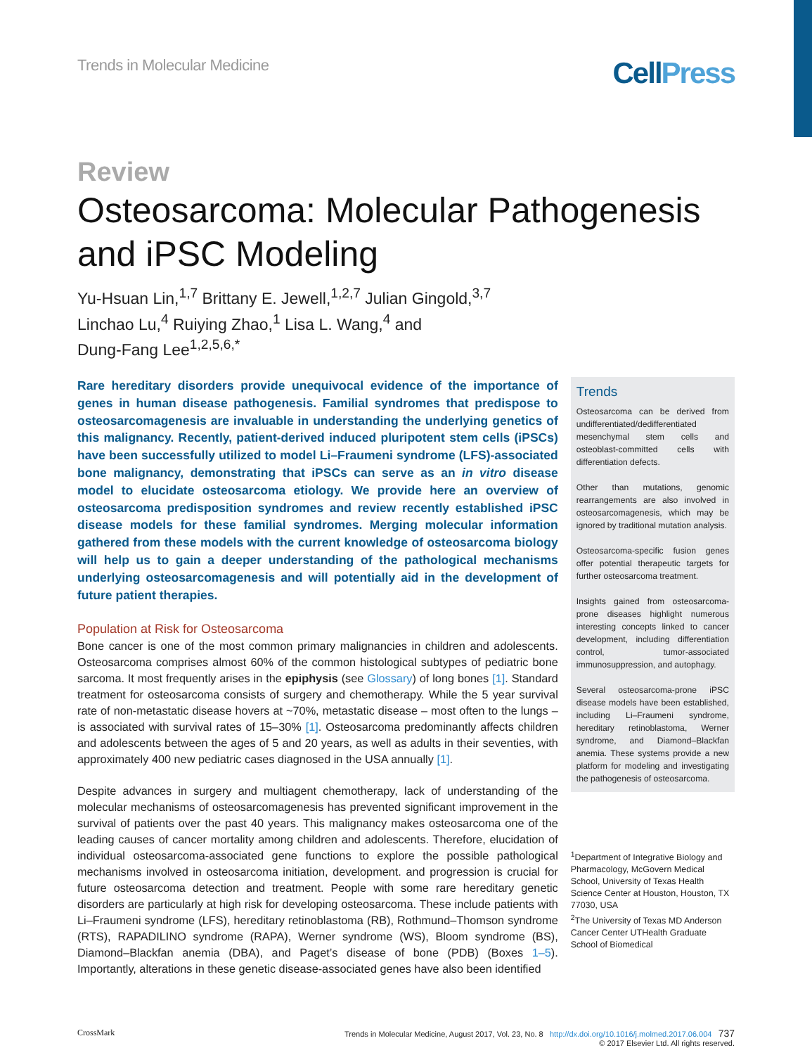Trends in Molecular Medicine
CellPress
Review
Osteosarcoma: Molecular Pathogenesis and iPSC Modeling
Yu-Hsuan Lin,<sup>1,7</sup> Brittany E. Jewell,<sup>1,2,7</sup> Julian Gingold,<sup>3,7</sup>
Linchao Lu,<sup>4</sup> Ruiying Zhao,<sup>1</sup> Lisa L. Wang,<sup>4</sup> and
Dung-Fang Lee<sup>1,2,5,6,*</sup>
Rare hereditary disorders provide unequivocal evidence of the importance of genes in human disease pathogenesis. Familial syndromes that predispose to osteosarcomagenesis are invaluable in understanding the underlying genetics of this malignancy. Recently, patient-derived induced pluripotent stem cells (iPSCs) have been successfully utilized to model Li–Fraumeni syndrome (LFS)-associated bone malignancy, demonstrating that iPSCs can serve as an in vitro disease model to elucidate osteosarcoma etiology. We provide here an overview of osteosarcoma predisposition syndromes and review recently established iPSC disease models for these familial syndromes. Merging molecular information gathered from these models with the current knowledge of osteosarcoma biology will help us to gain a deeper understanding of the pathological mechanisms underlying osteosarcomagenesis and will potentially aid in the development of future patient therapies.
Population at Risk for Osteosarcoma
Bone cancer is one of the most common primary malignancies in children and adolescents. Osteosarcoma comprises almost 60% of the common histological subtypes of pediatric bone sarcoma. It most frequently arises in the epiphysis (see Glossary) of long bones [1]. Standard treatment for osteosarcoma consists of surgery and chemotherapy. While the 5 year survival rate of non-metastatic disease hovers at ~70%, metastatic disease – most often to the lungs – is associated with survival rates of 15–30% [1]. Osteosarcoma predominantly affects children and adolescents between the ages of 5 and 20 years, as well as adults in their seventies, with approximately 400 new pediatric cases diagnosed in the USA annually [1].
Despite advances in surgery and multiagent chemotherapy, lack of understanding of the molecular mechanisms of osteosarcomagenesis has prevented significant improvement in the survival of patients over the past 40 years. This malignancy makes osteosarcoma one of the leading causes of cancer mortality among children and adolescents. Therefore, elucidation of individual osteosarcoma-associated gene functions to explore the possible pathological mechanisms involved in osteosarcoma initiation, development. and progression is crucial for future osteosarcoma detection and treatment. People with some rare hereditary genetic disorders are particularly at high risk for developing osteosarcoma. These include patients with Li–Fraumeni syndrome (LFS), hereditary retinoblastoma (RB), Rothmund–Thomson syndrome (RTS), RAPADILINO syndrome (RAPA), Werner syndrome (WS), Bloom syndrome (BS), Diamond–Blackfan anemia (DBA), and Paget’s disease of bone (PDB) (Boxes 1–5). Importantly, alterations in these genetic disease-associated genes have also been identified
Trends
Osteosarcoma can be derived from undifferentiated/dedifferentiated mesenchymal stem cells and osteoblast-committed cells with differentiation defects.
Other than mutations, genomic rearrangements are also involved in osteosarcomagenesis, which may be ignored by traditional mutation analysis.
Osteosarcoma-specific fusion genes offer potential therapeutic targets for further osteosarcoma treatment.
Insights gained from osteosarcoma-prone diseases highlight numerous interesting concepts linked to cancer development, including differentiation control, tumor-associated immunosuppression, and autophagy.
Several osteosarcoma-prone iPSC disease models have been established, including Li–Fraumeni syndrome, hereditary retinoblastoma, Werner syndrome, and Diamond–Blackfan anemia. These systems provide a new platform for modeling and investigating the pathogenesis of osteosarcoma.
<sup>1</sup> Department of Integrative Biology and Pharmacology, McGovern Medical School, University of Texas Health Science Center at Houston, Houston, TX 77030, USA
<sup>2</sup> The University of Texas MD Anderson Cancer Center UTHealth Graduate School of Biomedical
CrossMark Trends in Molecular Medicine, August 2017, Vol. 23, No. 8 http://dx.doi.org/10.1016/j.molmed.2017.06.004 737
© 2017 Elsevier Ltd. All rights reserved.